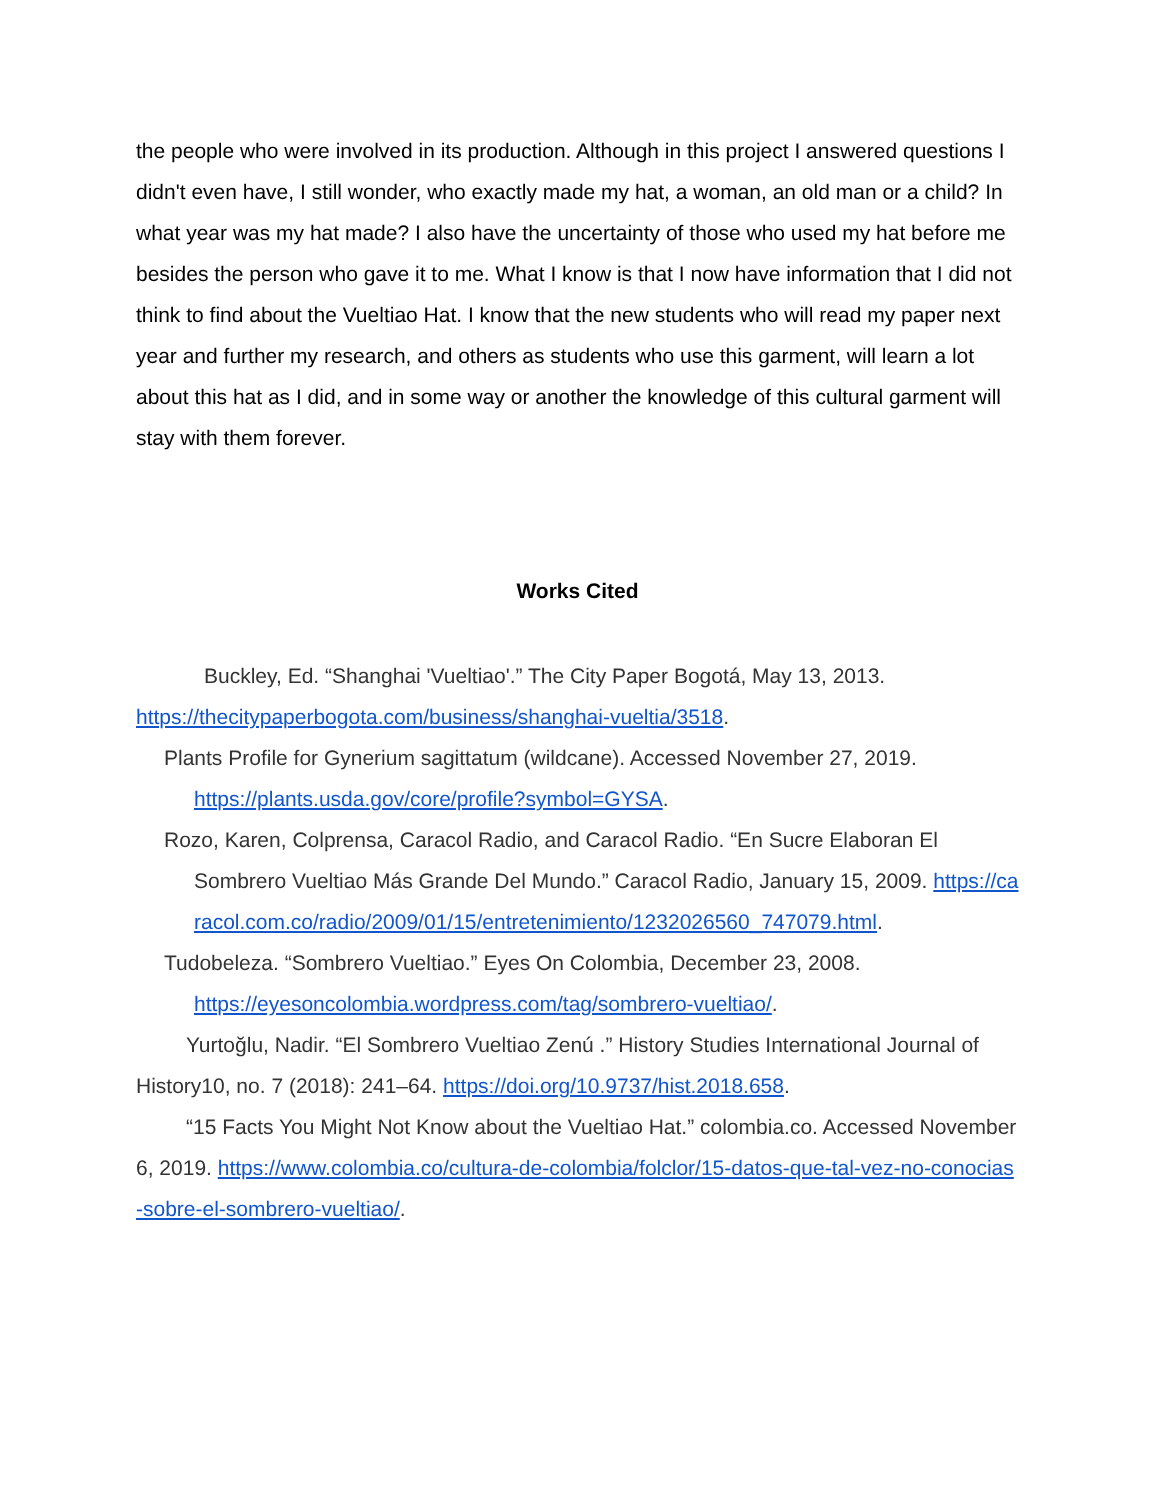the people who were involved in its production. Although in this project I answered questions I didn't even have, I still wonder, who exactly made my hat, a woman, an old man or a child? In what year was my hat made? I also have the uncertainty of those who used my hat before me besides the person who gave it to me. What I know is that I now have information that I did not think to find about the Vueltiao Hat. I know that the new students who will read my paper next year and further my research, and others as students who use this garment, will learn a lot about this hat as I did, and in some way or another the knowledge of this cultural garment will stay with them forever.
Works Cited
Buckley, Ed. “Shanghai 'Vueltiao'.” The City Paper Bogotá, May 13, 2013. https://thecitypaperbogota.com/business/shanghai-vueltia/3518.
Plants Profile for Gynerium sagittatum (wildcane). Accessed November 27, 2019. https://plants.usda.gov/core/profile?symbol=GYSA.
Rozo, Karen, Colprensa, Caracol Radio, and Caracol Radio. “En Sucre Elaboran El Sombrero Vueltiao Más Grande Del Mundo.” Caracol Radio, January 15, 2009. https://caracol.com.co/radio/2009/01/15/entretenimiento/1232026560_747079.html.
Tudobeleza. “Sombrero Vueltiao.” Eyes On Colombia, December 23, 2008. https://eyesoncolombia.wordpress.com/tag/sombrero-vueltiao/.
Yurtoğlu, Nadir. “El Sombrero Vueltiao Zenú .” History Studies International Journal of History10, no. 7 (2018): 241–64. https://doi.org/10.9737/hist.2018.658.
“15 Facts You Might Not Know about the Vueltiao Hat.” colombia.co. Accessed November 6, 2019. https://www.colombia.co/cultura-de-colombia/folclor/15-datos-que-tal-vez-no-conocias-sobre-el-sombrero-vueltiao/.